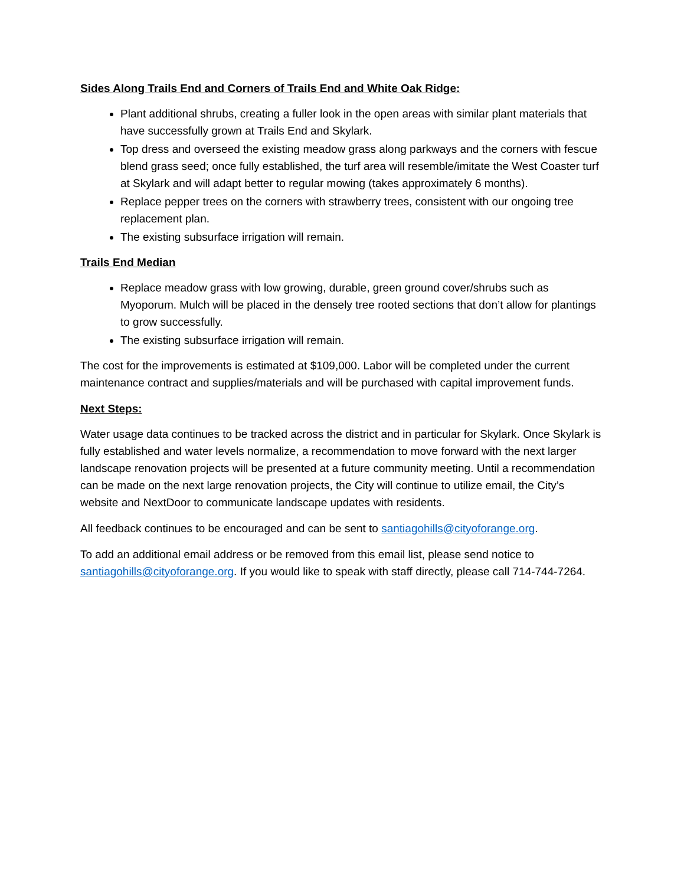Sides Along Trails End and Corners of Trails End and White Oak Ridge:
Plant additional shrubs, creating a fuller look in the open areas with similar plant materials that have successfully grown at Trails End and Skylark.
Top dress and overseed the existing meadow grass along parkways and the corners with fescue blend grass seed; once fully established, the turf area will resemble/imitate the West Coaster turf at Skylark and will adapt better to regular mowing (takes approximately 6 months).
Replace pepper trees on the corners with strawberry trees, consistent with our ongoing tree replacement plan.
The existing subsurface irrigation will remain.
Trails End Median
Replace meadow grass with low growing, durable, green ground cover/shrubs such as Myoporum. Mulch will be placed in the densely tree rooted sections that don’t allow for plantings to grow successfully.
The existing subsurface irrigation will remain.
The cost for the improvements is estimated at $109,000. Labor will be completed under the current maintenance contract and supplies/materials and will be purchased with capital improvement funds.
Next Steps:
Water usage data continues to be tracked across the district and in particular for Skylark. Once Skylark is fully established and water levels normalize, a recommendation to move forward with the next larger landscape renovation projects will be presented at a future community meeting. Until a recommendation can be made on the next large renovation projects, the City will continue to utilize email, the City’s website and NextDoor to communicate landscape updates with residents.
All feedback continues to be encouraged and can be sent to santiagohills@cityoforange.org.
To add an additional email address or be removed from this email list, please send notice to santiagohills@cityoforange.org. If you would like to speak with staff directly, please call 714-744-7264.